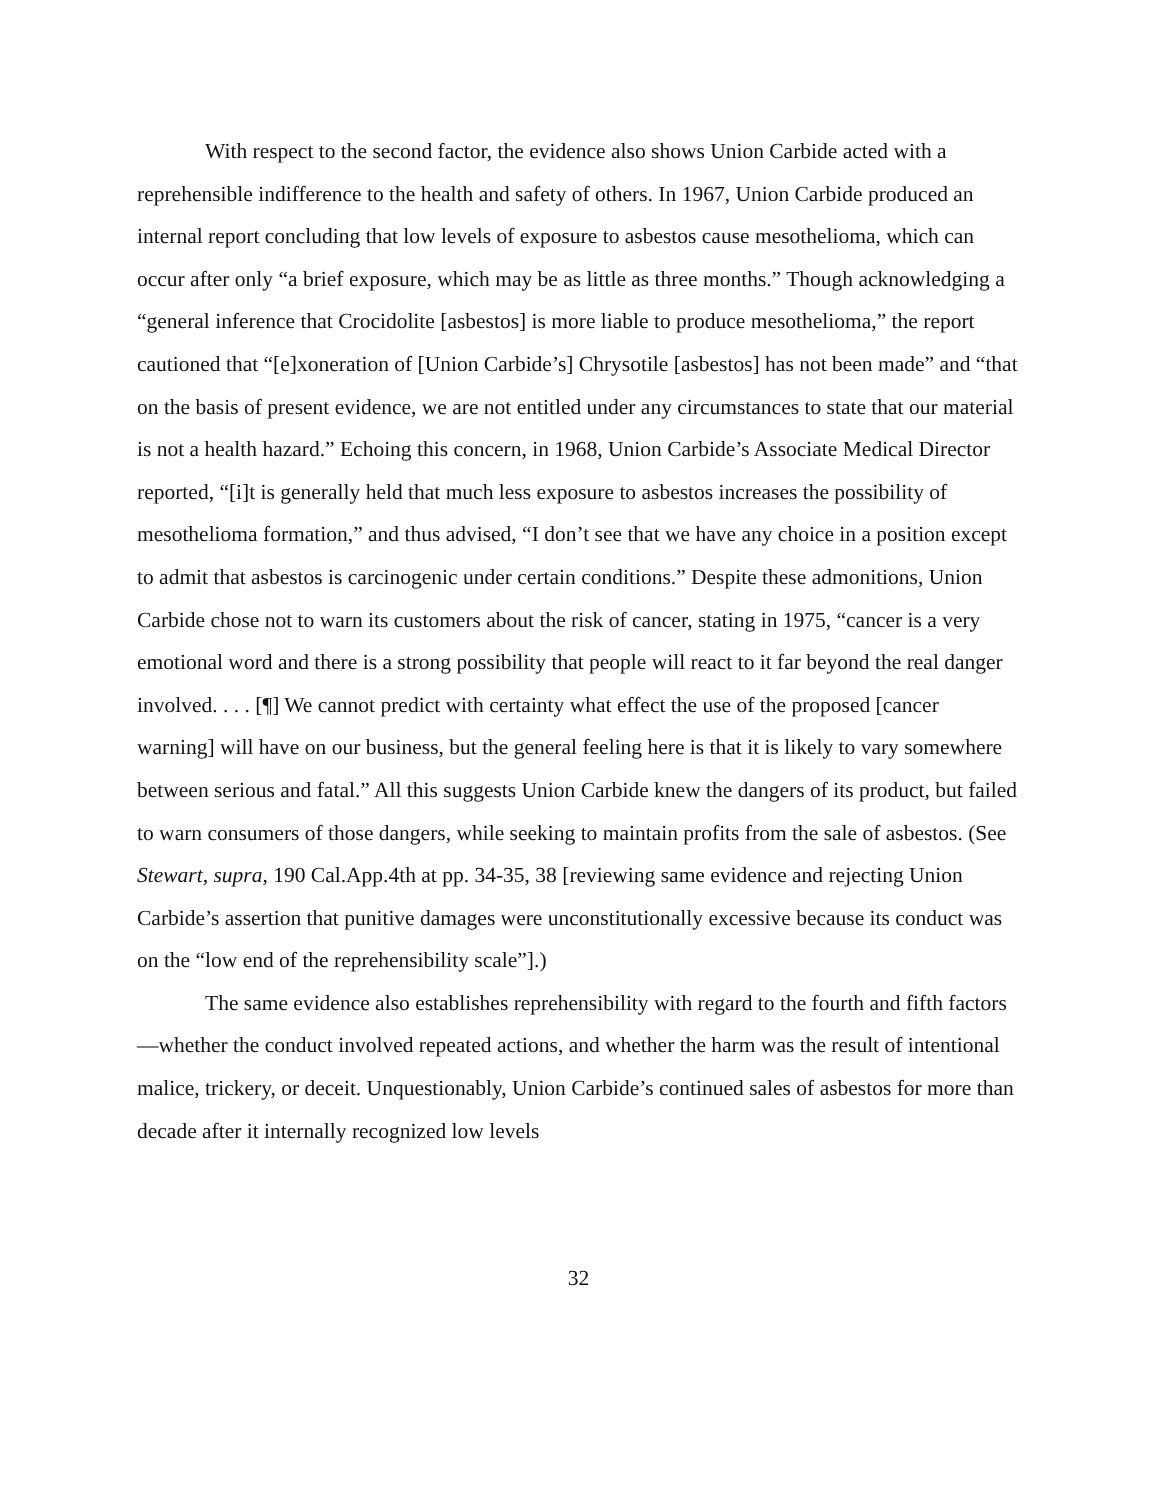With respect to the second factor, the evidence also shows Union Carbide acted with a reprehensible indifference to the health and safety of others. In 1967, Union Carbide produced an internal report concluding that low levels of exposure to asbestos cause mesothelioma, which can occur after only “a brief exposure, which may be as little as three months.” Though acknowledging a “general inference that Crocidolite [asbestos] is more liable to produce mesothelioma,” the report cautioned that “[e]xoneration of [Union Carbide’s] Chrysotile [asbestos] has not been made” and “that on the basis of present evidence, we are not entitled under any circumstances to state that our material is not a health hazard.” Echoing this concern, in 1968, Union Carbide’s Associate Medical Director reported, “[i]t is generally held that much less exposure to asbestos increases the possibility of mesothelioma formation,” and thus advised, “I don’t see that we have any choice in a position except to admit that asbestos is carcinogenic under certain conditions.” Despite these admonitions, Union Carbide chose not to warn its customers about the risk of cancer, stating in 1975, “cancer is a very emotional word and there is a strong possibility that people will react to it far beyond the real danger involved. . . . [¶] We cannot predict with certainty what effect the use of the proposed [cancer warning] will have on our business, but the general feeling here is that it is likely to vary somewhere between serious and fatal.” All this suggests Union Carbide knew the dangers of its product, but failed to warn consumers of those dangers, while seeking to maintain profits from the sale of asbestos. (See Stewart, supra, 190 Cal.App.4th at pp. 34-35, 38 [reviewing same evidence and rejecting Union Carbide’s assertion that punitive damages were unconstitutionally excessive because its conduct was on the “low end of the reprehensibility scale”].)
The same evidence also establishes reprehensibility with regard to the fourth and fifth factors—whether the conduct involved repeated actions, and whether the harm was the result of intentional malice, trickery, or deceit. Unquestionably, Union Carbide’s continued sales of asbestos for more than decade after it internally recognized low levels
32